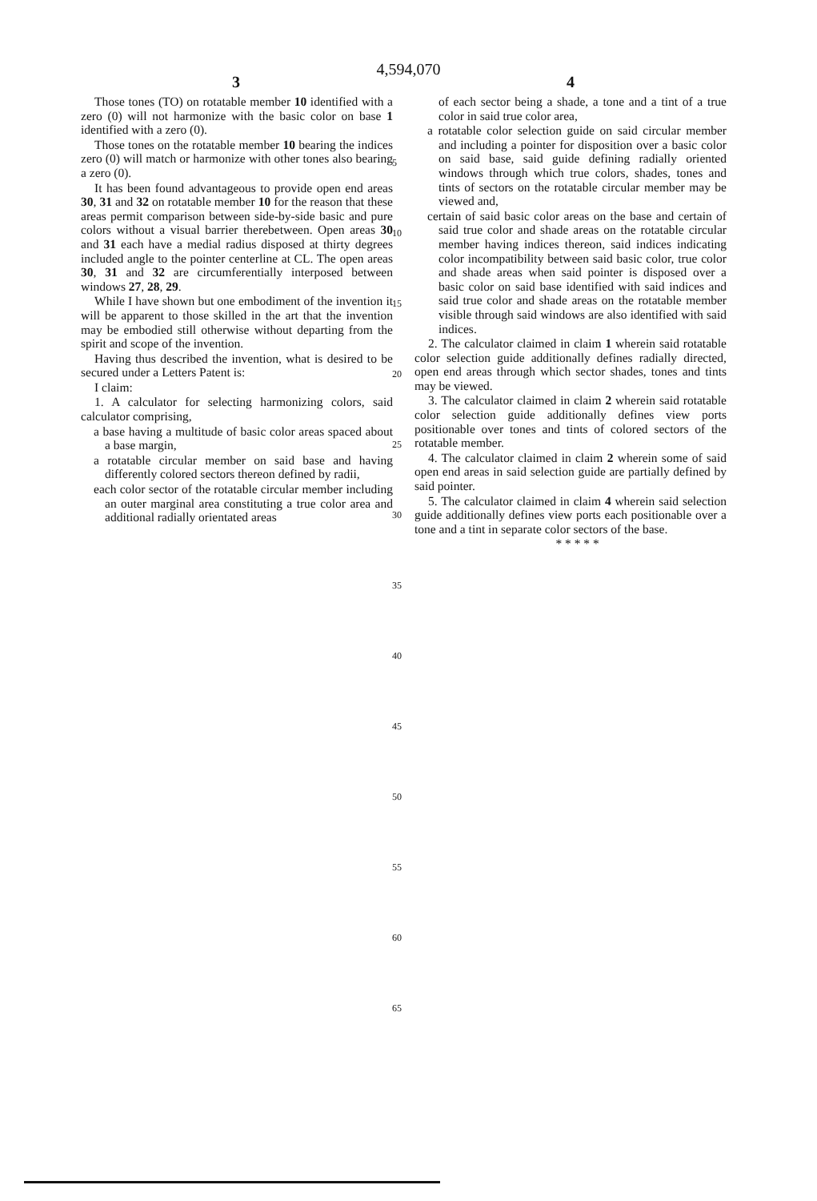4,594,070
3 4
Those tones (TO) on rotatable member 10 identified with a zero (0) will not harmonize with the basic color on base 1 identified with a zero (0).
Those tones on the rotatable member 10 bearing the indices zero (0) will match or harmonize with other tones also bearing a zero (0).
It has been found advantageous to provide open end areas 30, 31 and 32 on rotatable member 10 for the reason that these areas permit comparison between side-by-side basic and pure colors without a visual barrier therebetween. Open areas 30 and 31 each have a medial radius disposed at thirty degrees included angle to the pointer centerline at CL. The open areas 30, 31 and 32 are circumferentially interposed between windows 27, 28, 29.
While I have shown but one embodiment of the invention it will be apparent to those skilled in the art that the invention may be embodied still otherwise without departing from the spirit and scope of the invention.
Having thus described the invention, what is desired to be secured under a Letters Patent is:
I claim:
1. A calculator for selecting harmonizing colors, said calculator comprising,
a base having a multitude of basic color areas spaced about a base margin,
a rotatable circular member on said base and having differently colored sectors thereon defined by radii,
each color sector of the rotatable circular member including an outer marginal area constituting a true color area and additional radially orientated areas
5
10
15
20
25
30
35
40
45
50
55
60
65
of each sector being a shade, a tone and a tint of a true color in said true color area,
a rotatable color selection guide on said circular member and including a pointer for disposition over a basic color on said base, said guide defining radially oriented windows through which true colors, shades, tones and tints of sectors on the rotatable circular member may be viewed and,
certain of said basic color areas on the base and certain of said true color and shade areas on the rotatable circular member having indices thereon, said indices indicating color incompatibility between said basic color, true color and shade areas when said pointer is disposed over a basic color on said base identified with said indices and said true color and shade areas on the rotatable member visible through said windows are also identified with said indices.
2. The calculator claimed in claim 1 wherein said rotatable color selection guide additionally defines radially directed, open end areas through which sector shades, tones and tints may be viewed.
3. The calculator claimed in claim 2 wherein said rotatable color selection guide additionally defines view ports positionable over tones and tints of colored sectors of the rotatable member.
4. The calculator claimed in claim 2 wherein some of said open end areas in said selection guide are partially defined by said pointer.
5. The calculator claimed in claim 4 wherein said selection guide additionally defines view ports each positionable over a tone and a tint in separate color sectors of the base.
* * * * *